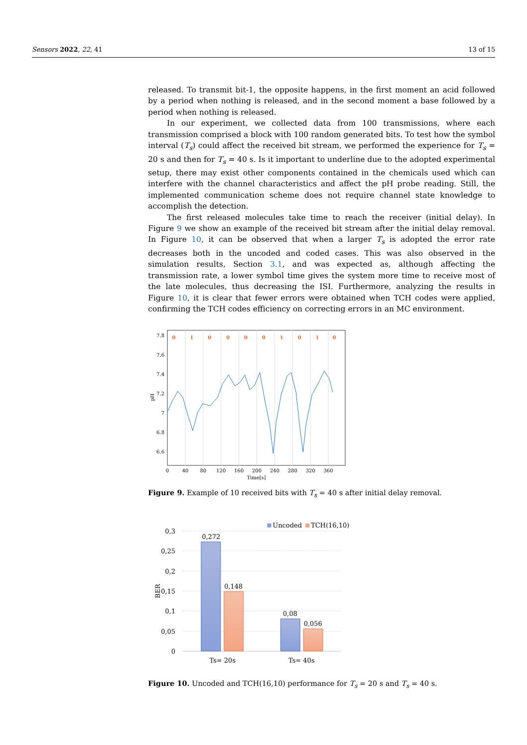Sensors 2022, 22, 41 13 of 15
released. To transmit bit-1, the opposite happens, in the first moment an acid followed by a period when nothing is released, and in the second moment a base followed by a period when nothing is released.
In our experiment, we collected data from 100 transmissions, where each transmission comprised a block with 100 random generated bits. To test how the symbol interval (T<sub>s</sub>) could affect the received bit stream, we performed the experience for T<sub>s</sub> = 20 s and then for T<sub>s</sub> = 40 s. Is it important to underline due to the adopted experimental setup, there may exist other components contained in the chemicals used which can interfere with the channel characteristics and affect the pH probe reading. Still, the implemented communication scheme does not require channel state knowledge to accomplish the detection.
The first released molecules take time to reach the receiver (initial delay). In Figure 9 we show an example of the received bit stream after the initial delay removal. In Figure 10, it can be observed that when a larger T<sub>s</sub> is adopted the error rate decreases both in the uncoded and coded cases. This was also observed in the simulation results, Section 3.1, and was expected as, although affecting the transmission rate, a lower symbol time gives the system more time to receive most of the late molecules, thus decreasing the ISI. Furthermore, analyzing the results in Figure 10, it is clear that fewer errors were obtained when TCH codes were applied, confirming the TCH codes efficiency on correcting errors in an MC environment.
7.8
7.6
7.4
7.2
7
6.8
6.6
0
40
80
120
160
200
240
280
320
360
Time[s]
pH
0
1
0
0
0
0
1
0
1
0
Figure 9. Example of 10 received bits with T<sub>s</sub> = 40 s after initial delay removal.
0,3
0,25
0,2
0,15
0,1
0,05
0
BER
0,272
0,148
0,08
0,056
Ts= 20s
Ts= 40s
Uncoded
TCH(16,10)
Figure 10. Uncoded and TCH(16,10) performance for T<sub>s</sub> = 20 s and T<sub>s</sub> = 40 s.